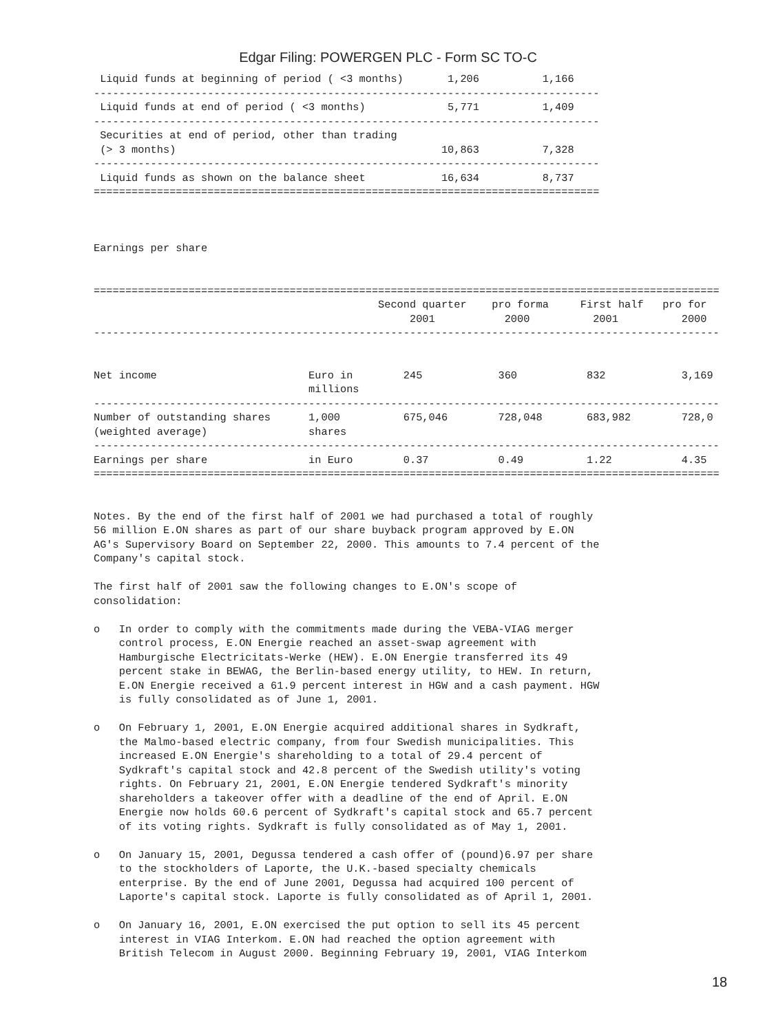Edgar Filing: POWERGEN PLC - Form SC TO-C
 Liquid funds at beginning of period ( <3 months)       1,206          1,166
--------------------------------------------------------------------------------
 Liquid funds at end of period ( <3 months)             5,771          1,409
--------------------------------------------------------------------------------
 Securities at end of period, other than trading
 (> 3 months)                                          10,863          7,328
--------------------------------------------------------------------------------
 Liquid funds as shown on the balance sheet            16,634          8,737
================================================================================



Earnings per share


===================================================================================================
                                             Second quarter    pro forma     First half   pro for
                                                  2001           2000          2001          2000
---------------------------------------------------------------------------------------------------


Net income                        Euro in        245            360           832            3,169
                                  millions
---------------------------------------------------------------------------------------------------
Number of outstanding shares      1,000          675,046        728,048       683,982        728,0
(weighted average)                shares
---------------------------------------------------------------------------------------------------
Earnings per share                in Euro        0.37           0.49          1.22           4.35
===================================================================================================


Notes. By the end of the first half of 2001 we had purchased a total of roughly
56 million E.ON shares as part of our share buyback program approved by E.ON
AG's Supervisory Board on September 22, 2000. This amounts to 7.4 percent of the
Company's capital stock.

The first half of 2001 saw the following changes to E.ON's scope of
consolidation:

o   In order to comply with the commitments made during the VEBA-VIAG merger
    control process, E.ON Energie reached an asset-swap agreement with
    Hamburgische Electricitats-Werke (HEW). E.ON Energie transferred its 49
    percent stake in BEWAG, the Berlin-based energy utility, to HEW. In return,
    E.ON Energie received a 61.9 percent interest in HGW and a cash payment. HGW
    is fully consolidated as of June 1, 2001.

o   On February 1, 2001, E.ON Energie acquired additional shares in Sydkraft,
    the Malmo-based electric company, from four Swedish municipalities. This
    increased E.ON Energie's shareholding to a total of 29.4 percent of
    Sydkraft's capital stock and 42.8 percent of the Swedish utility's voting
    rights. On February 21, 2001, E.ON Energie tendered Sydkraft's minority
    shareholders a takeover offer with a deadline of the end of April. E.ON
    Energie now holds 60.6 percent of Sydkraft's capital stock and 65.7 percent
    of its voting rights. Sydkraft is fully consolidated as of May 1, 2001.

o   On January 15, 2001, Degussa tendered a cash offer of (pound)6.97 per share
    to the stockholders of Laporte, the U.K.-based specialty chemicals
    enterprise. By the end of June 2001, Degussa had acquired 100 percent of
    Laporte's capital stock. Laporte is fully consolidated as of April 1, 2001.

o   On January 16, 2001, E.ON exercised the put option to sell its 45 percent
    interest in VIAG Interkom. E.ON had reached the option agreement with
    British Telecom in August 2000. Beginning February 19, 2001, VIAG Interkom
18